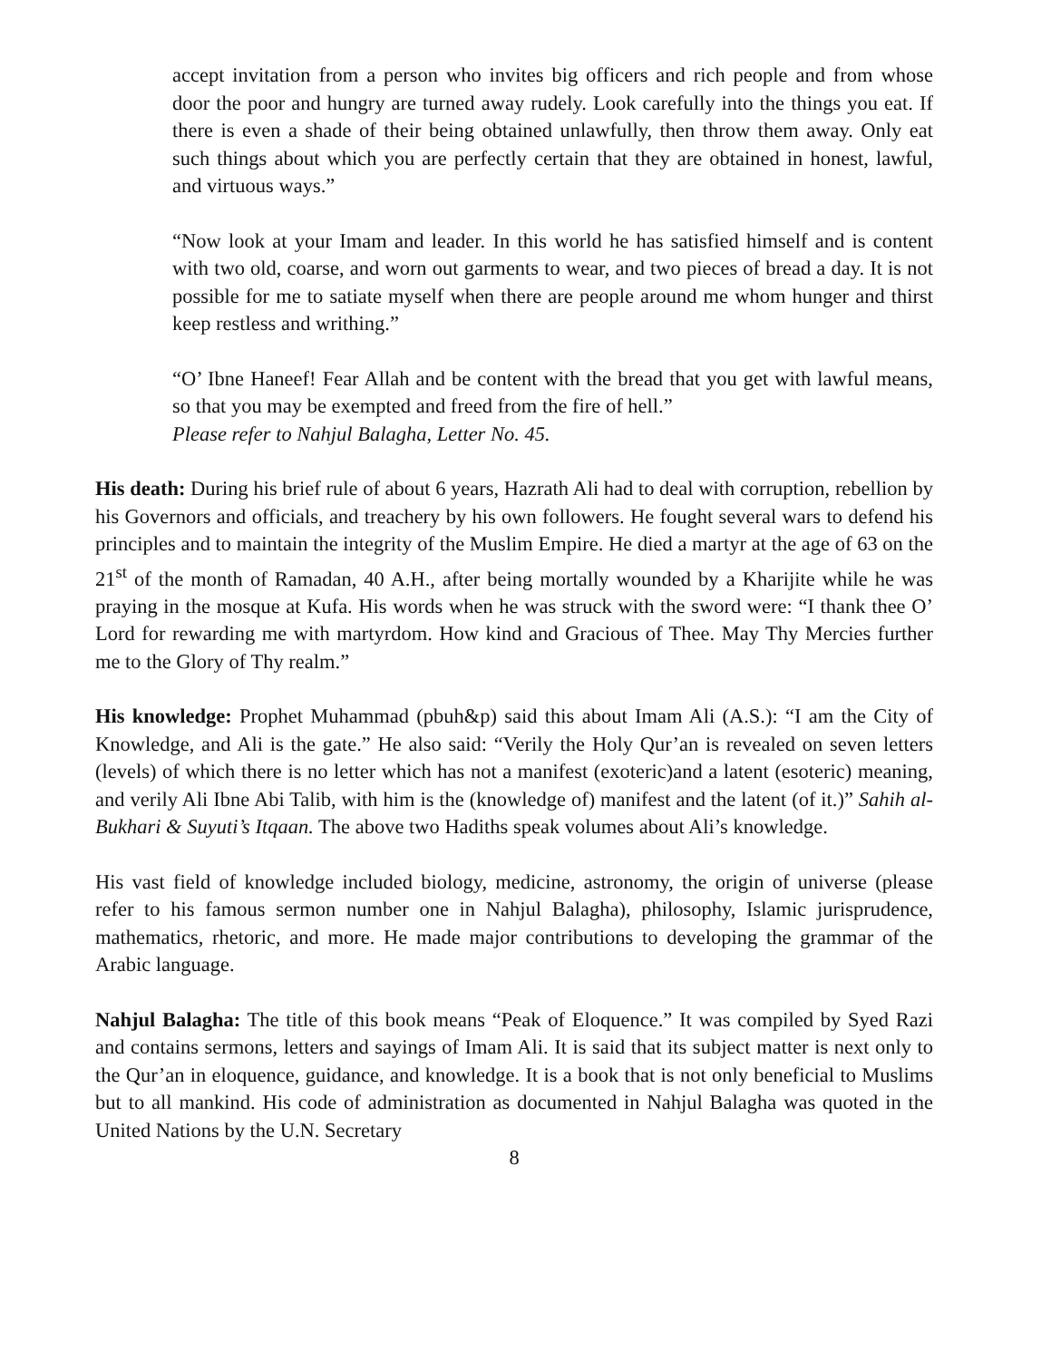accept invitation from a person who invites big officers and rich people and from whose door the poor and hungry are turned away rudely. Look carefully into the things you eat. If there is even a shade of their being obtained unlawfully, then throw them away. Only eat such things about which you are perfectly certain that they are obtained in honest, lawful, and virtuous ways.”
“Now look at your Imam and leader. In this world he has satisfied himself and is content with two old, coarse, and worn out garments to wear, and two pieces of bread a day. It is not possible for me to satiate myself when there are people around me whom hunger and thirst keep restless and writhing.”
“O’ Ibne Haneef! Fear Allah and be content with the bread that you get with lawful means, so that you may be exempted and freed from the fire of hell.”
Please refer to Nahjul Balagha, Letter No. 45.
His death: During his brief rule of about 6 years, Hazrath Ali had to deal with corruption, rebellion by his Governors and officials, and treachery by his own followers. He fought several wars to defend his principles and to maintain the integrity of the Muslim Empire. He died a martyr at the age of 63 on the 21<sup>st</sup> of the month of Ramadan, 40 A.H., after being mortally wounded by a Kharijite while he was praying in the mosque at Kufa. His words when he was struck with the sword were: “I thank thee O’ Lord for rewarding me with martyrdom. How kind and Gracious of Thee. May Thy Mercies further me to the Glory of Thy realm.”
His knowledge: Prophet Muhammad (pbuh&p) said this about Imam Ali (A.S.): “I am the City of Knowledge, and Ali is the gate.” He also said: “Verily the Holy Qur’an is revealed on seven letters (levels) of which there is no letter which has not a manifest (exoteric)and a latent (esoteric) meaning, and verily Ali Ibne Abi Talib, with him is the (knowledge of) manifest and the latent (of it.)” Sahih al-Bukhari & Suyuti’s Itqaan. The above two Hadiths speak volumes about Ali’s knowledge.
His vast field of knowledge included biology, medicine, astronomy, the origin of universe (please refer to his famous sermon number one in Nahjul Balagha), philosophy, Islamic jurisprudence, mathematics, rhetoric, and more. He made major contributions to developing the grammar of the Arabic language.
Nahjul Balagha: The title of this book means “Peak of Eloquence.” It was compiled by Syed Razi and contains sermons, letters and sayings of Imam Ali. It is said that its subject matter is next only to the Qur’an in eloquence, guidance, and knowledge. It is a book that is not only beneficial to Muslims but to all mankind. His code of administration as documented in Nahjul Balagha was quoted in the United Nations by the U.N. Secretary
8